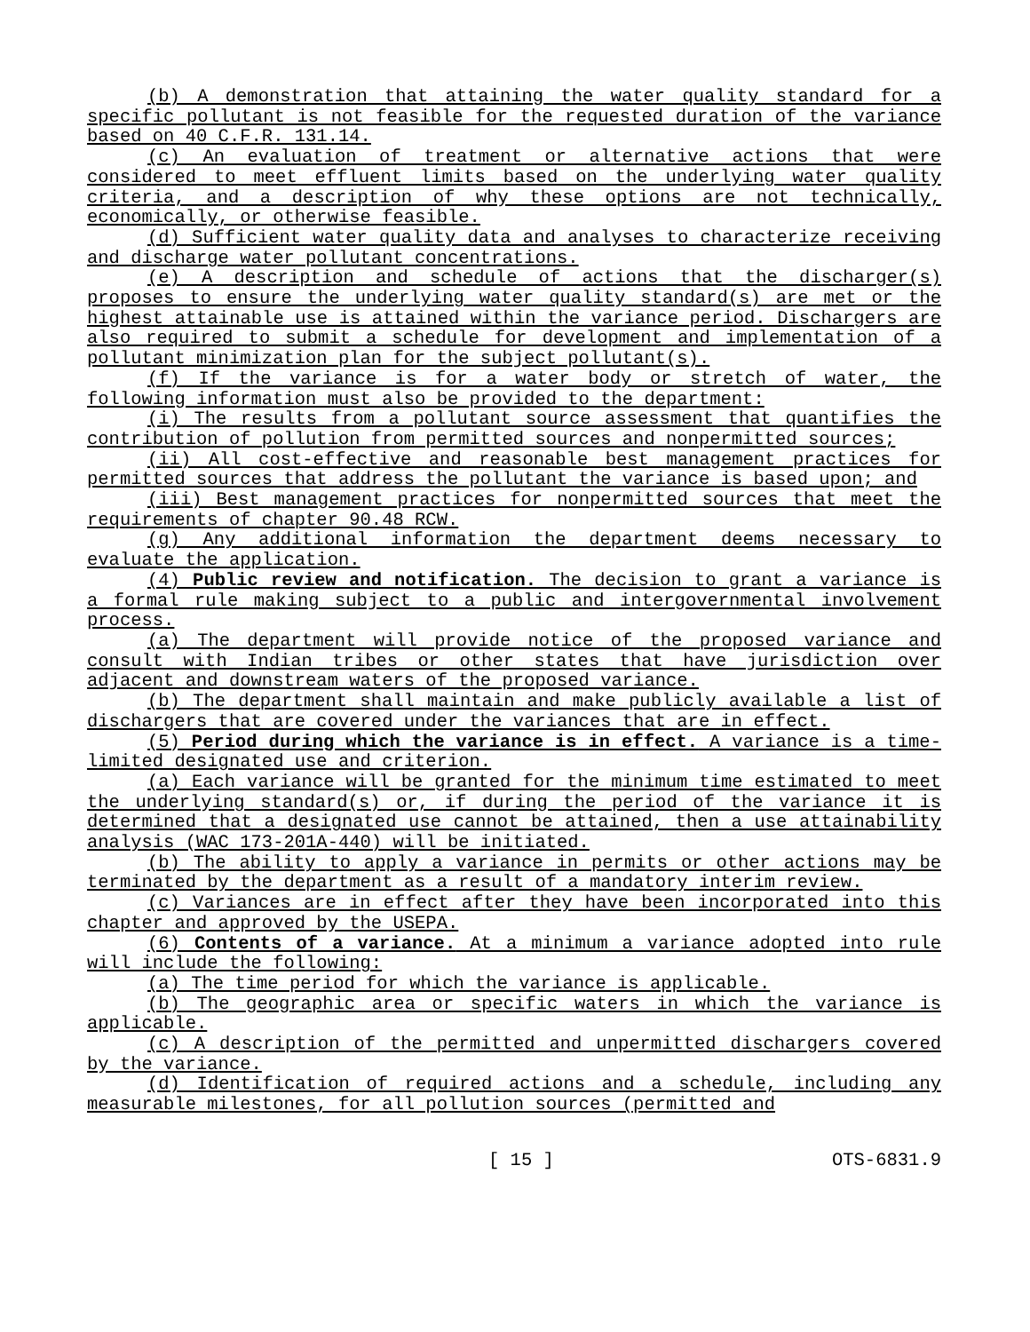(b) A demonstration that attaining the water quality standard for a specific pollutant is not feasible for the requested duration of the variance based on 40 C.F.R. 131.14.
(c) An evaluation of treatment or alternative actions that were considered to meet effluent limits based on the underlying water quality criteria, and a description of why these options are not technically, economically, or otherwise feasible.
(d) Sufficient water quality data and analyses to characterize receiving and discharge water pollutant concentrations.
(e) A description and schedule of actions that the discharger(s) proposes to ensure the underlying water quality standard(s) are met or the highest attainable use is attained within the variance period. Dischargers are also required to submit a schedule for development and implementation of a pollutant minimization plan for the subject pollutant(s).
(f) If the variance is for a water body or stretch of water, the following information must also be provided to the department:
(i) The results from a pollutant source assessment that quantifies the contribution of pollution from permitted sources and nonpermitted sources;
(ii) All cost-effective and reasonable best management practices for permitted sources that address the pollutant the variance is based upon; and
(iii) Best management practices for nonpermitted sources that meet the requirements of chapter 90.48 RCW.
(g) Any additional information the department deems necessary to evaluate the application.
(4) Public review and notification. The decision to grant a variance is a formal rule making subject to a public and intergovernmental involvement process.
(a) The department will provide notice of the proposed variance and consult with Indian tribes or other states that have jurisdiction over adjacent and downstream waters of the proposed variance.
(b) The department shall maintain and make publicly available a list of dischargers that are covered under the variances that are in effect.
(5) Period during which the variance is in effect. A variance is a time-limited designated use and criterion.
(a) Each variance will be granted for the minimum time estimated to meet the underlying standard(s) or, if during the period of the variance it is determined that a designated use cannot be attained, then a use attainability analysis (WAC 173-201A-440) will be initiated.
(b) The ability to apply a variance in permits or other actions may be terminated by the department as a result of a mandatory interim review.
(c) Variances are in effect after they have been incorporated into this chapter and approved by the USEPA.
(6) Contents of a variance. At a minimum a variance adopted into rule will include the following:
(a) The time period for which the variance is applicable.
(b) The geographic area or specific waters in which the variance is applicable.
(c) A description of the permitted and unpermitted dischargers covered by the variance.
(d) Identification of required actions and a schedule, including any measurable milestones, for all pollution sources (permitted and
[ 15 ] OTS-6831.9